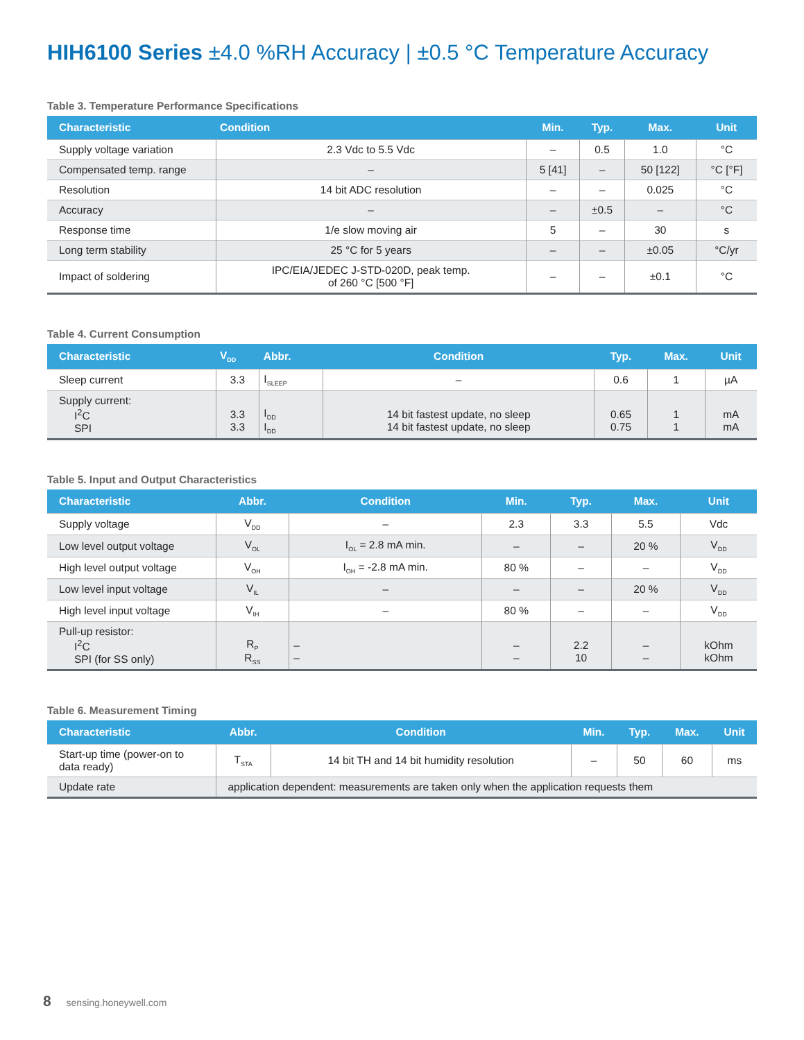HIH6100 Series ±4.0 %RH Accuracy | ±0.5 °C Temperature Accuracy
Table 3. Temperature Performance Specifications
| Characteristic | Condition | Min. | Typ. | Max. | Unit |
| --- | --- | --- | --- | --- | --- |
| Supply voltage variation | 2.3 Vdc to 5.5 Vdc | – | 0.5 | 1.0 | °C |
| Compensated temp. range | – | 5 [41] | – | 50 [122] | °C [°F] |
| Resolution | 14 bit ADC resolution | – | – | 0.025 | °C |
| Accuracy | – | – | ±0.5 | – | °C |
| Response time | 1/e slow moving air | 5 | – | 30 | s |
| Long term stability | 25 °C for 5 years | – | – | ±0.05 | °C/yr |
| Impact of soldering | IPC/EIA/JEDEC J-STD-020D, peak temp. of 260 °C [500 °F] | – | – | ±0.1 | °C |
Table 4. Current Consumption
| Characteristic | V<sub>DD</sub> | Abbr. | Condition | Typ. | Max. | Unit |
| --- | --- | --- | --- | --- | --- | --- |
| Sleep current | 3.3 | I<sub>SLEEP</sub> | – | 0.6 | 1 | µA |
| Supply current: I<sup>2</sup>C SPI | 3.3 3.3 | I<sub>DD</sub> I<sub>DD</sub> | 14 bit fastest update, no sleep 14 bit fastest update, no sleep | 0.65 0.75 | 1 1 | mA mA |
Table 5. Input and Output Characteristics
| Characteristic | Abbr. | Condition | Min. | Typ. | Max. | Unit |
| --- | --- | --- | --- | --- | --- | --- |
| Supply voltage | V<sub>DD</sub> | – | 2.3 | 3.3 | 5.5 | Vdc |
| Low level output voltage | V<sub>OL</sub> | I<sub>OL</sub> = 2.8 mA min. | – | – | 20 % | V<sub>DD</sub> |
| High level output voltage | V<sub>OH</sub> | I<sub>OH</sub> = -2.8 mA min. | 80 % | – | – | V<sub>DD</sub> |
| Low level input voltage | V<sub>IL</sub> | – | – | – | 20 % | V<sub>DD</sub> |
| High level input voltage | V<sub>IH</sub> | – | 80 % | – | – | V<sub>DD</sub> |
| Pull-up resistor: I<sup>2</sup>C SPI (for SS only) | R<sub>P</sub> R<sub>SS</sub> | – – | – – | 2.2 10 | – – | kOhm kOhm |
Table 6. Measurement Timing
| Characteristic | Abbr. | Condition | Min. | Typ. | Max. | Unit |
| --- | --- | --- | --- | --- | --- | --- |
| Start-up time (power-on to data ready) | T<sub>STA</sub> | 14 bit TH and 14 bit humidity resolution | – | 50 | 60 | ms |
| Update rate | application dependent: measurements are taken only when the application requests them | | | | | |
8 sensing.honeywell.com